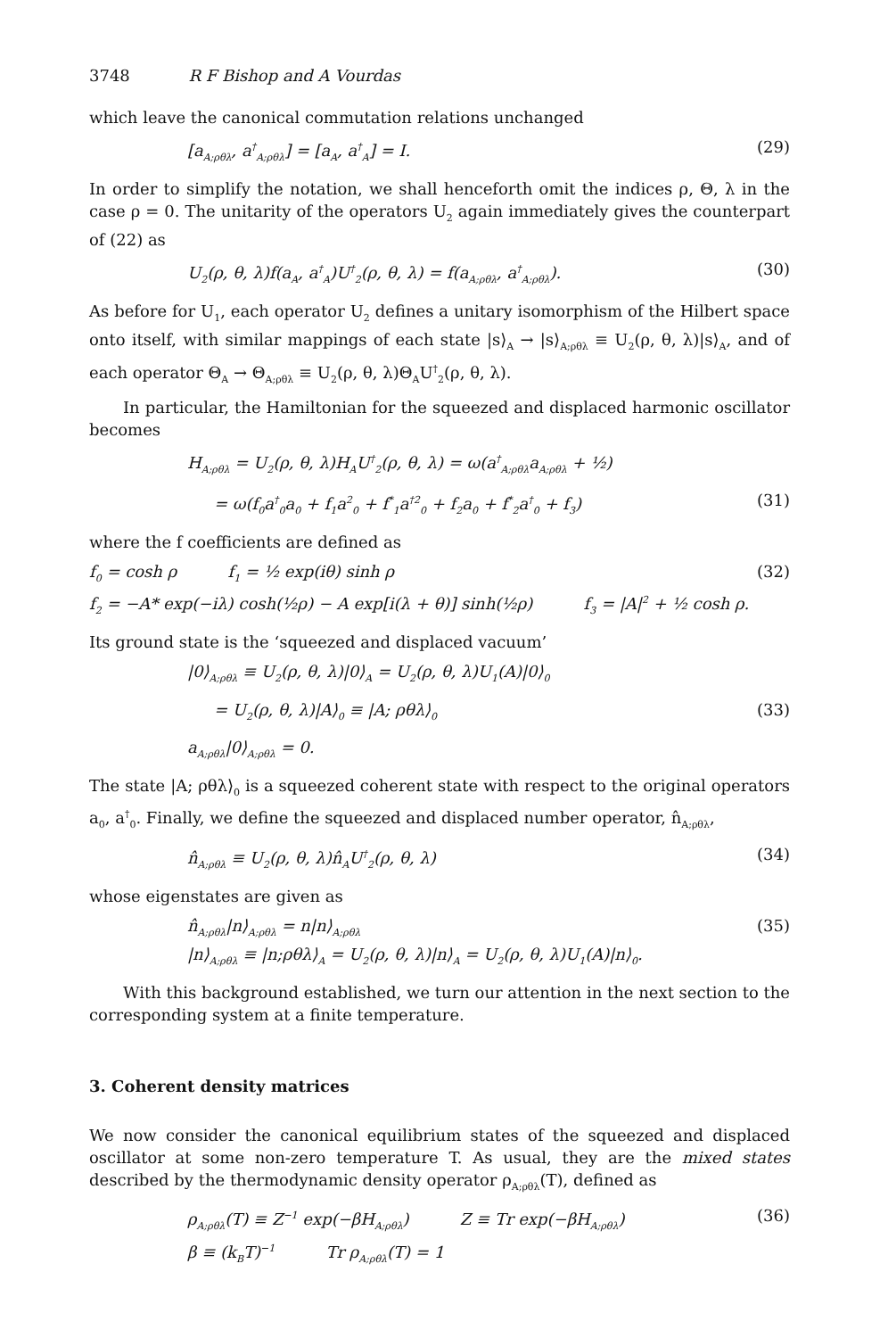3748 R F Bishop and A Vourdas
which leave the canonical commutation relations unchanged
[a<sub>A;ρθλ</sub>, a<sup>†</sup><sub>A;ρθλ</sub>] = [a<sub>A</sub>, a<sup>†</sup><sub>A</sub>] = I. (29)
In order to simplify the notation, we shall henceforth omit the indices ρ, Θ, λ in the case ρ = 0. The unitarity of the operators U<sub>2</sub> again immediately gives the counterpart of (22) as
U<sub>2</sub>(ρ, θ, λ)f(a<sub>A</sub>, a<sup>†</sup><sub>A</sub>)U<sup>†</sup><sub>2</sub>(ρ, θ, λ) = f(a<sub>A;ρθλ</sub>, a<sup>†</sup><sub>A;ρθλ</sub>). (30)
As before for U<sub>1</sub>, each operator U<sub>2</sub> defines a unitary isomorphism of the Hilbert space onto itself, with similar mappings of each state |s⟩<sub>A</sub> → |s⟩<sub>A;ρθλ</sub> ≡ U<sub>2</sub>(ρ, θ, λ)|s⟩<sub>A</sub>, and of each operator Θ<sub>A</sub> → Θ<sub>A;ρθλ</sub> ≡ U<sub>2</sub>(ρ, θ, λ)Θ<sub>A</sub>U<sup>†</sup><sub>2</sub>(ρ, θ, λ).
In particular, the Hamiltonian for the squeezed and displaced harmonic oscillator becomes
H<sub>A;ρθλ</sub> = U<sub>2</sub>(ρ, θ, λ)H<sub>A</sub>U<sup>†</sup><sub>2</sub>(ρ, θ, λ) = ω(a<sup>†</sup><sub>A;ρθλ</sub>a<sub>A;ρθλ</sub> + ½)
= ω(f<sub>0</sub>a<sup>†</sup><sub>0</sub>a<sub>0</sub> + f<sub>1</sub>a<sup>2</sup><sub>0</sub> + f<sup>*</sup><sub>1</sub>a<sup>†2</sup><sub>0</sub> + f<sub>2</sub>a<sub>0</sub> + f<sup>*</sup><sub>2</sub>a<sup>†</sup><sub>0</sub> + f<sub>3</sub>) (31)
where the f coefficients are defined as
f<sub>0</sub> = cosh ρ f<sub>1</sub> = ½ exp(iθ) sinh ρ
f<sub>2</sub> = −A* exp(−iλ) cosh(½ρ) − A exp[i(λ + θ)] sinh(½ρ) f<sub>3</sub> = |A|<sup>2</sup> + ½ cosh ρ. (32)
Its ground state is the ‘squeezed and displaced vacuum’
|0⟩<sub>A;ρθλ</sub> ≡ U<sub>2</sub>(ρ, θ, λ)|0⟩<sub>A</sub> = U<sub>2</sub>(ρ, θ, λ)U<sub>1</sub>(A)|0⟩<sub>0</sub>
= U<sub>2</sub>(ρ, θ, λ)|A⟩<sub>0</sub> ≡ |A; ρθλ⟩<sub>0</sub> (33)
a<sub>A;ρθλ</sub>|0⟩<sub>A;ρθλ</sub> = 0.
The state |A; ρθλ⟩<sub>0</sub> is a squeezed coherent state with respect to the original operators a<sub>0</sub>, a<sup>†</sup><sub>0</sub>. Finally, we define the squeezed and displaced number operator, n̂<sub>A;ρθλ</sub>,
n̂<sub>A;ρθλ</sub> ≡ U<sub>2</sub>(ρ, θ, λ)n̂<sub>A</sub>U<sup>†</sup><sub>2</sub>(ρ, θ, λ) (34)
whose eigenstates are given as
n̂<sub>A;ρθλ</sub>|n⟩<sub>A;ρθλ</sub> = n|n⟩<sub>A;ρθλ</sub>
|n⟩<sub>A;ρθλ</sub> ≡ |n;ρθλ⟩<sub>A</sub> = U<sub>2</sub>(ρ, θ, λ)|n⟩<sub>A</sub> = U<sub>2</sub>(ρ, θ, λ)U<sub>1</sub>(A)|n⟩<sub>0</sub>. (35)
With this background established, we turn our attention in the next section to the corresponding system at a finite temperature.
3. Coherent density matrices
We now consider the canonical equilibrium states of the squeezed and displaced oscillator at some non-zero temperature T. As usual, they are the mixed states described by the thermodynamic density operator ρ<sub>A;ρθλ</sub>(T), defined as
ρ<sub>A;ρθλ</sub>(T) ≡ Z<sup>−1</sup> exp(−βH<sub>A;ρθλ</sub>) Z ≡ Tr exp(−βH<sub>A;ρθλ</sub>)
β ≡ (k<sub>B</sub>T)<sup>−1</sup> Tr ρ<sub>A;ρθλ</sub>(T) = 1 (36)